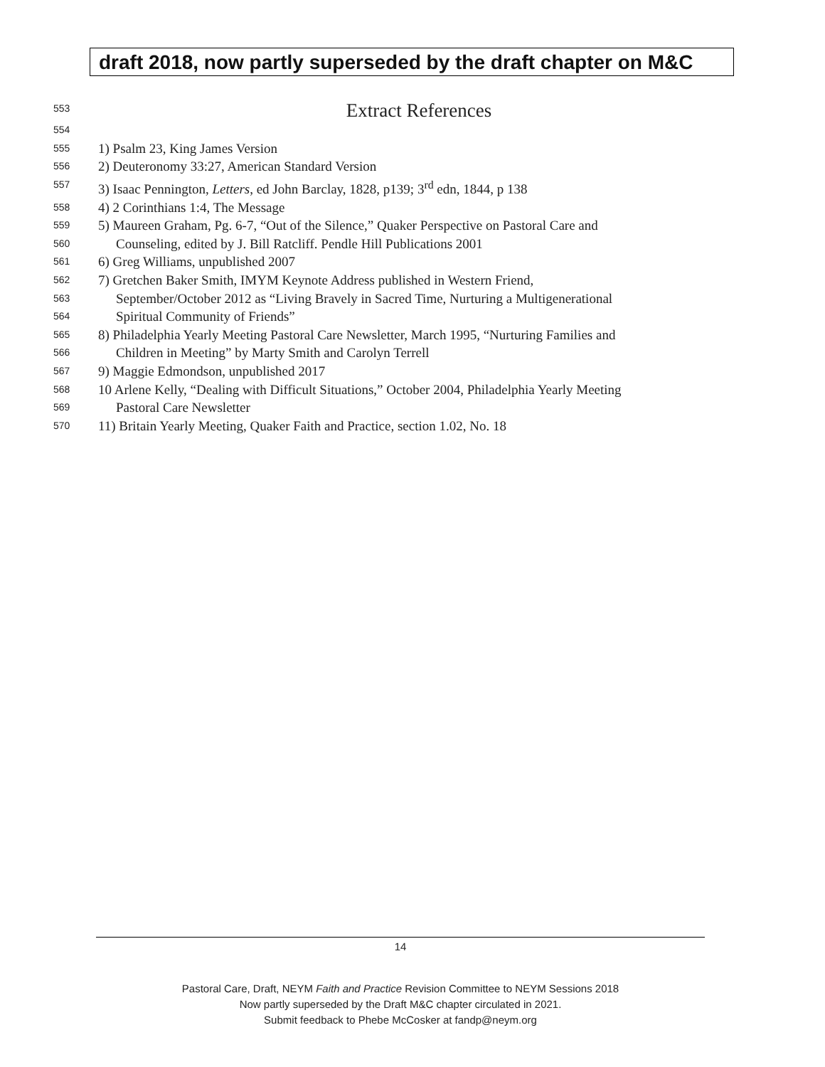draft 2018, now partly superseded by the draft chapter on M&C
553
Extract References
554
555
1) Psalm 23, King James Version
556
2) Deuteronomy 33:27, American Standard Version
557
3) Isaac Pennington, Letters, ed John Barclay, 1828, p139; 3<sup>rd</sup> edn, 1844, p 138
558
4) 2 Corinthians 1:4, The Message
559
5) Maureen Graham, Pg. 6-7, “Out of the Silence,” Quaker Perspective on Pastoral Care and
560
Counseling, edited by J. Bill Ratcliff. Pendle Hill Publications 2001
561
6) Greg Williams, unpublished 2007
562
7) Gretchen Baker Smith, IMYM Keynote Address published in Western Friend,
563
September/October 2012 as “Living Bravely in Sacred Time, Nurturing a Multigenerational
564
Spiritual Community of Friends”
565
8) Philadelphia Yearly Meeting Pastoral Care Newsletter, March 1995, “Nurturing Families and
566
Children in Meeting” by Marty Smith and Carolyn Terrell
567
9) Maggie Edmondson, unpublished 2017
568
10 Arlene Kelly, “Dealing with Difficult Situations,” October 2004, Philadelphia Yearly Meeting
569
Pastoral Care Newsletter
570
11) Britain Yearly Meeting, Quaker Faith and Practice, section 1.02, No. 18
14
Pastoral Care, Draft, NEYM Faith and Practice Revision Committee to NEYM Sessions 2018
Now partly superseded by the Draft M&C chapter circulated in 2021.
Submit feedback to Phebe McCosker at fandp@neym.org